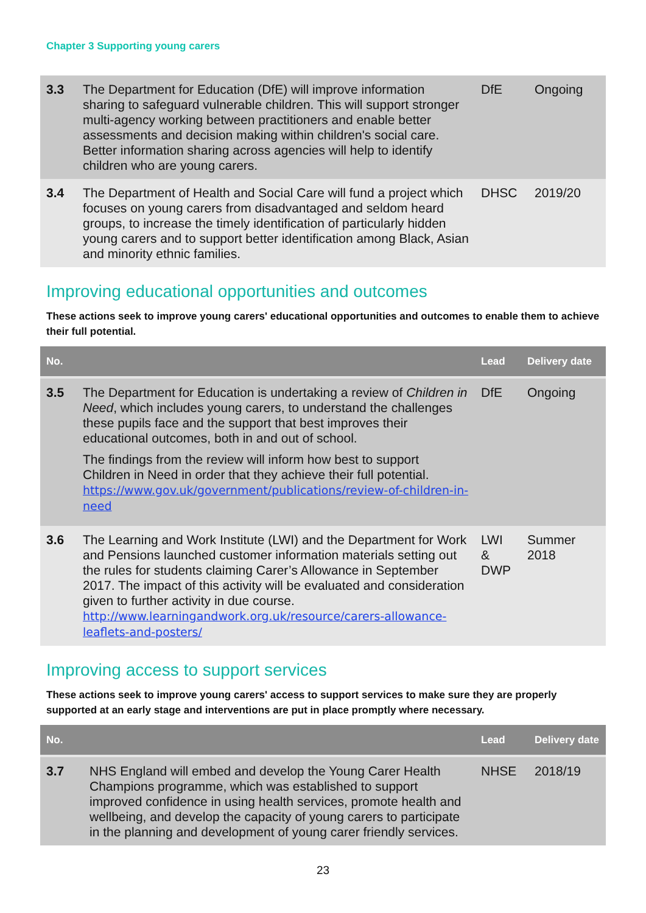Chapter 3 Supporting young carers
| 3.3 | The Department for Education (DfE) will improve information sharing to safeguard vulnerable children. This will support stronger multi-agency working between practitioners and enable better assessments and decision making within children's social care. Better information sharing across agencies will help to identify children who are young carers. | DfE | Ongoing |
| 3.4 | The Department of Health and Social Care will fund a project which focuses on young carers from disadvantaged and seldom heard groups, to increase the timely identification of particularly hidden young carers and to support better identification among Black, Asian and minority ethnic families. | DHSC | 2019/20 |
Improving educational opportunities and outcomes
These actions seek to improve young carers' educational opportunities and outcomes to enable them to achieve their full potential.
| No. | | Lead | Delivery date |
| --- | --- | --- | --- |
| 3.5 | The Department for Education is undertaking a review of Children in Need , which includes young carers, to understand the challenges these pupils face and the support that best improves their educational outcomes, both in and out of school. The findings from the review will inform how best to support Children in Need in order that they achieve their full potential. https://www.gov.uk/government/publications/review-of-children-in-need | DfE | Ongoing |
| 3.6 | The Learning and Work Institute (LWI) and the Department for Work and Pensions launched customer information materials setting out the rules for students claiming Carer’s Allowance in September 2017. The impact of this activity will be evaluated and consideration given to further activity in due course. http://www.learningandwork.org.uk/resource/carers-allowance-leaflets-and-posters/ | LWI & DWP | Summer 2018 |
Improving access to support services
These actions seek to improve young carers' access to support services to make sure they are properly supported at an early stage and interventions are put in place promptly where necessary.
| No. | | Lead | Delivery date |
| --- | --- | --- | --- |
| 3.7 | NHS England will embed and develop the Young Carer Health Champions programme, which was established to support improved confidence in using health services, promote health and wellbeing, and develop the capacity of young carers to participate in the planning and development of young carer friendly services. | NHSE | 2018/19 |
23